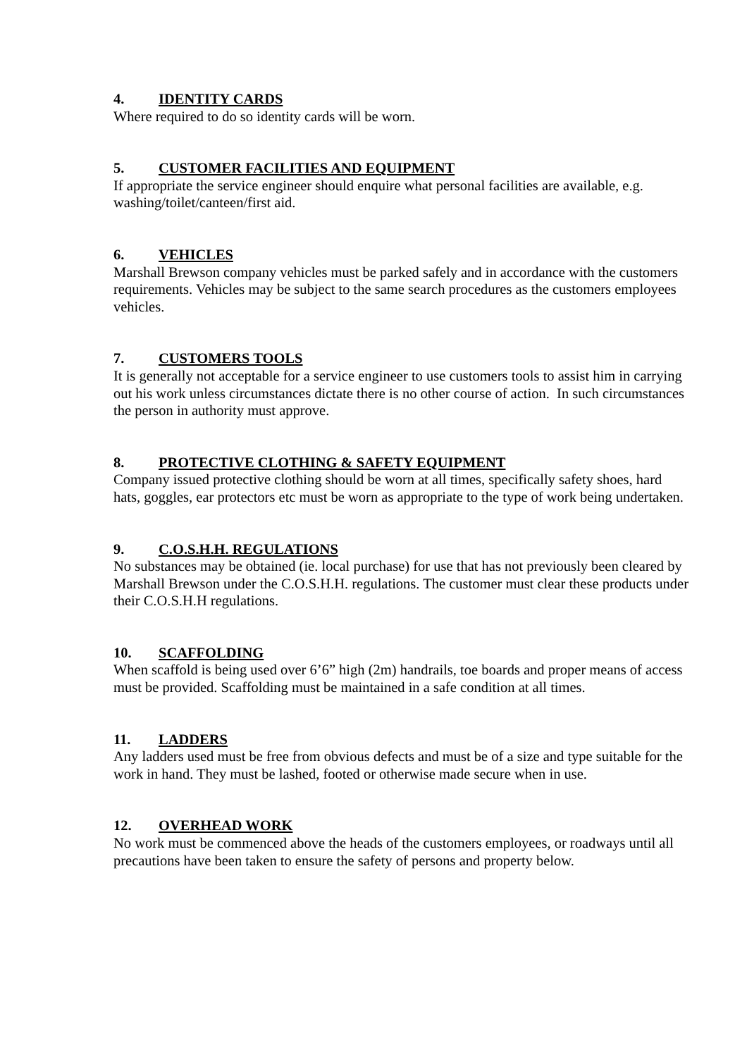4. IDENTITY CARDS
Where required to do so identity cards will be worn.
5. CUSTOMER FACILITIES AND EQUIPMENT
If appropriate the service engineer should enquire what personal facilities are available, e.g. washing/toilet/canteen/first aid.
6. VEHICLES
Marshall Brewson company vehicles must be parked safely and in accordance with the customers requirements. Vehicles may be subject to the same search procedures as the customers employees vehicles.
7. CUSTOMERS TOOLS
It is generally not acceptable for a service engineer to use customers tools to assist him in carrying out his work unless circumstances dictate there is no other course of action. In such circumstances the person in authority must approve.
8. PROTECTIVE CLOTHING & SAFETY EQUIPMENT
Company issued protective clothing should be worn at all times, specifically safety shoes, hard hats, goggles, ear protectors etc must be worn as appropriate to the type of work being undertaken.
9. C.O.S.H.H. REGULATIONS
No substances may be obtained (ie. local purchase) for use that has not previously been cleared by Marshall Brewson under the C.O.S.H.H. regulations. The customer must clear these products under their C.O.S.H.H regulations.
10. SCAFFOLDING
When scaffold is being used over 6’6” high (2m) handrails, toe boards and proper means of access must be provided. Scaffolding must be maintained in a safe condition at all times.
11. LADDERS
Any ladders used must be free from obvious defects and must be of a size and type suitable for the work in hand. They must be lashed, footed or otherwise made secure when in use.
12. OVERHEAD WORK
No work must be commenced above the heads of the customers employees, or roadways until all precautions have been taken to ensure the safety of persons and property below.